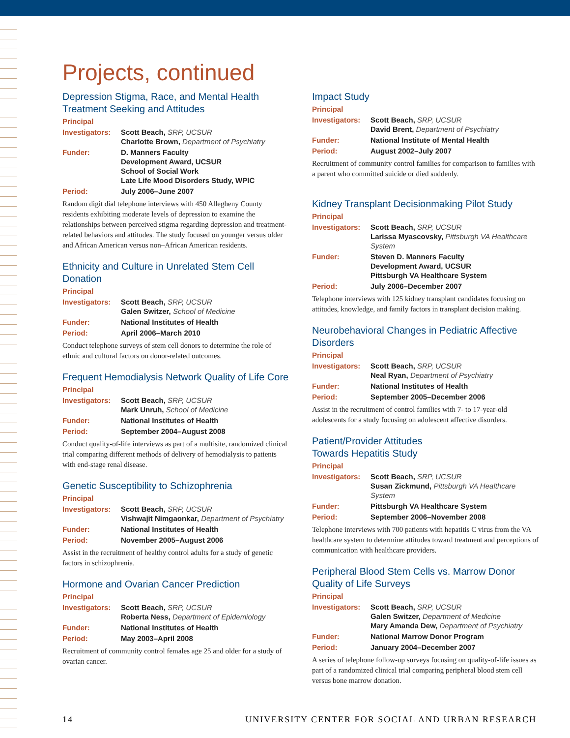Projects, continued
Depression Stigma, Race, and Mental Health Treatment Seeking and Attitudes
Principal
Investigators: Scott Beach, SRP, UCSUR
Charlotte Brown, Department of Psychiatry
Funder: D. Manners Faculty
Development Award, UCSUR
School of Social Work
Late Life Mood Disorders Study, WPIC
Period: July 2006–June 2007
Random digit dial telephone interviews with 450 Allegheny County residents exhibiting moderate levels of depression to examine the relationships between perceived stigma regarding depression and treatment-related behaviors and attitudes. The study focused on younger versus older and African American versus non–African American residents.
Ethnicity and Culture in Unrelated Stem Cell Donation
Principal
Investigators: Scott Beach, SRP, UCSUR
Galen Switzer, School of Medicine
Funder: National Institutes of Health
Period: April 2006–March 2010
Conduct telephone surveys of stem cell donors to determine the role of ethnic and cultural factors on donor-related outcomes.
Frequent Hemodialysis Network Quality of Life Core
Principal
Investigators: Scott Beach, SRP, UCSUR
Mark Unruh, School of Medicine
Funder: National Institutes of Health
Period: September 2004–August 2008
Conduct quality-of-life interviews as part of a multisite, randomized clinical trial comparing different methods of delivery of hemodialysis to patients with end-stage renal disease.
Genetic Susceptibility to Schizophrenia
Principal
Investigators: Scott Beach, SRP, UCSUR
Vishwajit Nimgaonkar, Department of Psychiatry
Funder: National Institutes of Health
Period: November 2005–August 2006
Assist in the recruitment of healthy control adults for a study of genetic factors in schizophrenia.
Hormone and Ovarian Cancer Prediction
Principal
Investigators: Scott Beach, SRP, UCSUR
Roberta Ness, Department of Epidemiology
Funder: National Institutes of Health
Period: May 2003–April 2008
Recruitment of community control females age 25 and older for a study of ovarian cancer.
Impact Study
Principal
Investigators: Scott Beach, SRP, UCSUR
David Brent, Department of Psychiatry
Funder: National Institute of Mental Health
Period: August 2002–July 2007
Recruitment of community control families for comparison to families with a parent who committed suicide or died suddenly.
Kidney Transplant Decisionmaking Pilot Study
Principal
Investigators: Scott Beach, SRP, UCSUR
Larissa Myascovsky, Pittsburgh VA Healthcare System
Funder: Steven D. Manners Faculty
Development Award, UCSUR
Pittsburgh VA Healthcare System
Period: July 2006–December 2007
Telephone interviews with 125 kidney transplant candidates focusing on attitudes, knowledge, and family factors in transplant decision making.
Neurobehavioral Changes in Pediatric Affective Disorders
Principal
Investigators: Scott Beach, SRP, UCSUR
Neal Ryan, Department of Psychiatry
Funder: National Institutes of Health
Period: September 2005–December 2006
Assist in the recruitment of control families with 7- to 17-year-old adolescents for a study focusing on adolescent affective disorders.
Patient/Provider Attitudes
Towards Hepatitis Study
Principal
Investigators: Scott Beach, SRP, UCSUR
Susan Zickmund, Pittsburgh VA Healthcare System
Funder: Pittsburgh VA Healthcare System
Period: September 2006–November 2008
Telephone interviews with 700 patients with hepatitis C virus from the VA healthcare system to determine attitudes toward treatment and perceptions of communication with healthcare providers.
Peripheral Blood Stem Cells vs. Marrow Donor Quality of Life Surveys
Principal
Investigators: Scott Beach, SRP, UCSUR
Galen Switzer, Department of Medicine
Mary Amanda Dew, Department of Psychiatry
Funder: National Marrow Donor Program
Period: January 2004–December 2007
A series of telephone follow-up surveys focusing on quality-of-life issues as part of a randomized clinical trial comparing peripheral blood stem cell versus bone marrow donation.
14 UNIVERSITY CENTER FOR SOCIAL AND URBAN RESEARCH